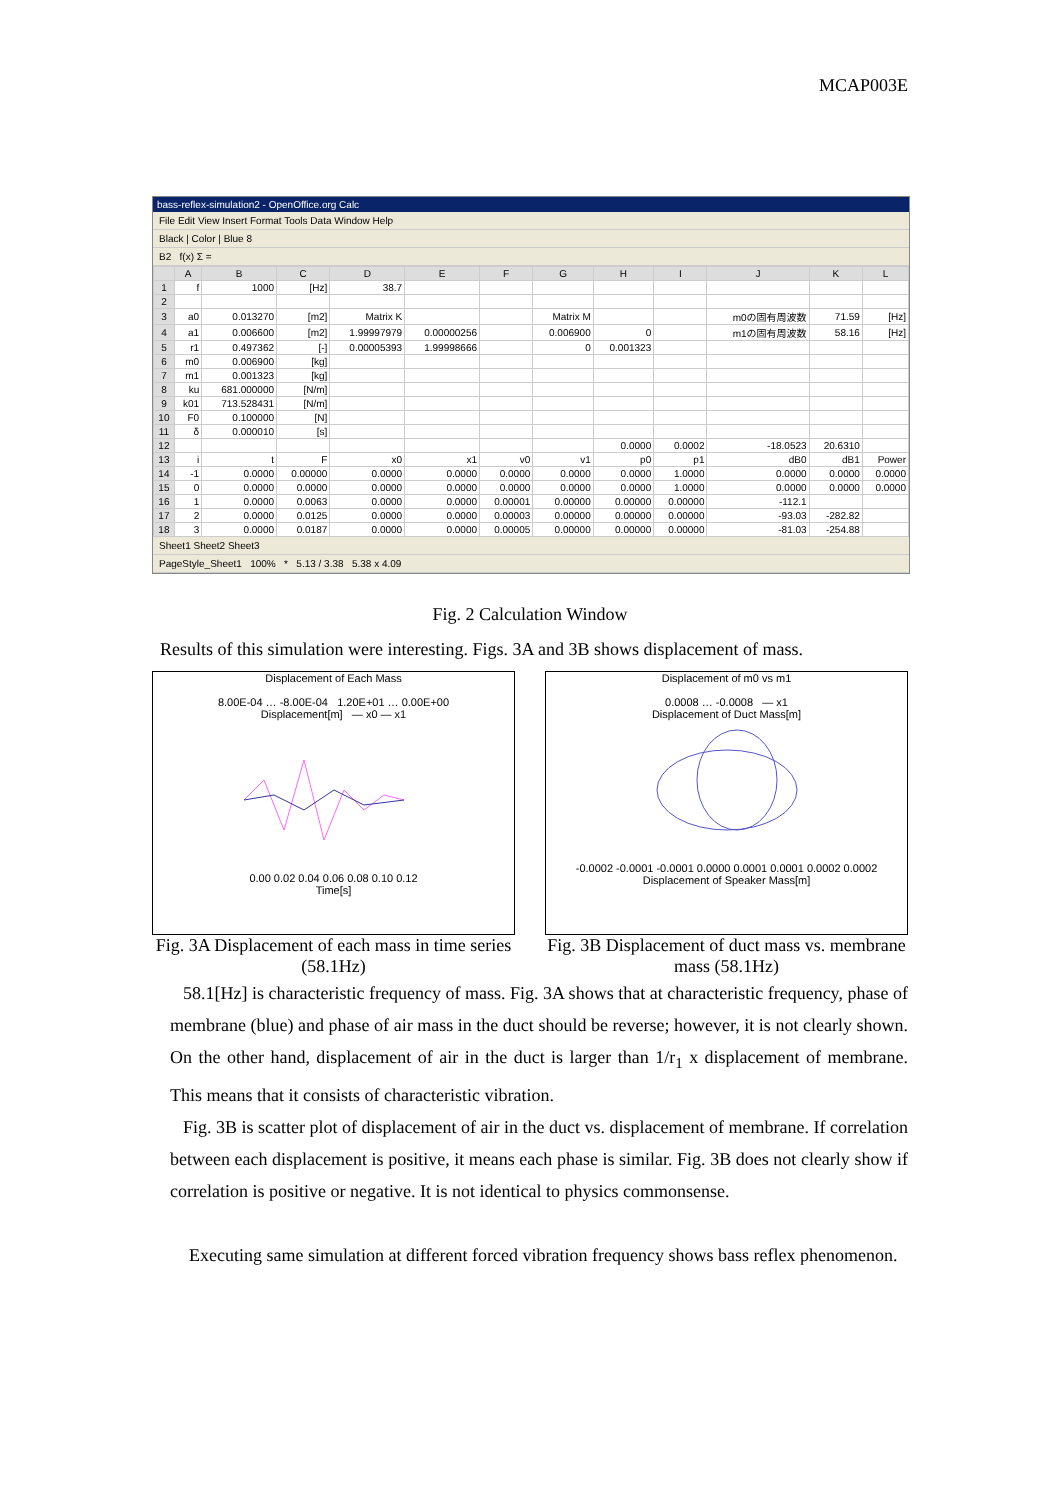MCAP003E
bass-reflex-simulation2 - OpenOffice.org Calc
File Edit View Insert Format Tools Data Window Help
Black | Color | Blue 8
B2 f(x) Σ =
| | A | B | C | D | E | F | G | H | I | J | K | L |
| 1 | f | 1000 | [Hz] | 38.7 | | | | | | | | |
| 2 | | | | | | | | | | | | |
| 3 | a0 | 0.013270 | [m2] | Matrix K | | | Matrix M | | | m0の固有周波数 | 71.59 | [Hz] |
| 4 | a1 | 0.006600 | [m2] | 1.99997979 | 0.00000256 | | 0.006900 | 0 | | m1の固有周波数 | 58.16 | [Hz] |
| 5 | r1 | 0.497362 | [-] | 0.00005393 | 1.99998666 | | 0 | 0.001323 | | | | |
| 6 | m0 | 0.006900 | [kg] | | | | | | | | | |
| 7 | m1 | 0.001323 | [kg] | | | | | | | | | |
| 8 | ku | 681.000000 | [N/m] | | | | | | | | | |
| 9 | k01 | 713.528431 | [N/m] | | | | | | | | | |
| 10 | F0 | 0.100000 | [N] | | | | | | | | | |
| 11 | δ | 0.000010 | [s] | | | | | | | | | |
| 12 | | | | | | | | 0.0000 | 0.0002 | -18.0523 | 20.6310 | |
| 13 | i | t | F | x0 | x1 | v0 | v1 | p0 | p1 | dB0 | dB1 | Power |
| 14 | -1 | 0.0000 | 0.00000 | 0.0000 | 0.0000 | 0.0000 | 0.0000 | 0.0000 | 1.0000 | 0.0000 | 0.0000 | 0.0000 |
| 15 | 0 | 0.0000 | 0.0000 | 0.0000 | 0.0000 | 0.0000 | 0.0000 | 0.0000 | 1.0000 | 0.0000 | 0.0000 | 0.0000 |
| 16 | 1 | 0.0000 | 0.0063 | 0.0000 | 0.0000 | 0.00001 | 0.00000 | 0.00000 | 0.00000 | -112.1 | | |
| 17 | 2 | 0.0000 | 0.0125 | 0.0000 | 0.0000 | 0.00003 | 0.00000 | 0.00000 | 0.00000 | -93.03 | -282.82 | |
| 18 | 3 | 0.0000 | 0.0187 | 0.0000 | 0.0000 | 0.00005 | 0.00000 | 0.00000 | 0.00000 | -81.03 | -254.88 | |
Sheet1 Sheet2 Sheet3
PageStyle_Sheet1 100% * 5.13 / 3.38 5.38 x 4.09
Fig. 2 Calculation Window
Results of this simulation were interesting. Figs. 3A and 3B shows displacement of mass.
Displacement of Each Mass
8.00E-04 … -8.00E-04 1.20E+01 … 0.00E+00
Displacement[m] — x0 — x1
0.00 0.02 0.04 0.06 0.08 0.10 0.12
Time[s]
Fig. 3A Displacement of each mass in time series (58.1Hz)
Displacement of m0 vs m1
0.0008 … -0.0008 — x1
Displacement of Duct Mass[m]
-0.0002 -0.0001 -0.0001 0.0000 0.0001 0.0001 0.0002 0.0002
Displacement of Speaker Mass[m]
Fig. 3B Displacement of duct mass vs. membrane mass (58.1Hz)
58.1[Hz] is characteristic frequency of mass. Fig. 3A shows that at characteristic frequency, phase of membrane (blue) and phase of air mass in the duct should be reverse; however, it is not clearly shown. On the other hand, displacement of air in the duct is larger than 1/r<sub>1</sub> x displacement of membrane. This means that it consists of characteristic vibration.
Fig. 3B is scatter plot of displacement of air in the duct vs. displacement of membrane. If correlation between each displacement is positive, it means each phase is similar. Fig. 3B does not clearly show if correlation is positive or negative. It is not identical to physics commonsense.
Executing same simulation at different forced vibration frequency shows bass reflex phenomenon.